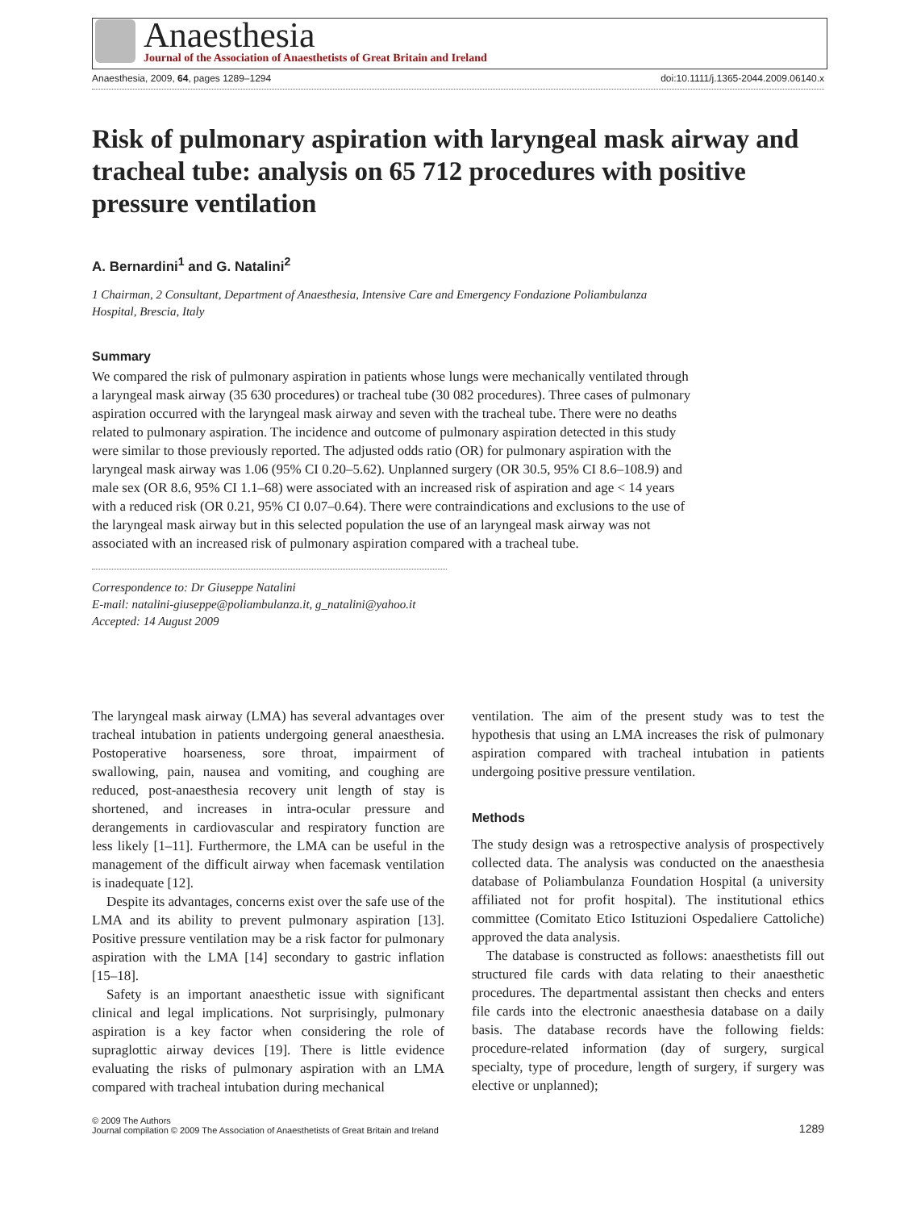Anaesthesia
Journal of the Association of Anaesthetists of Great Britain and Ireland
Anaesthesia, 2009, 64, pages 1289–1294 doi:10.1111/j.1365-2044.2009.06140.x
Risk of pulmonary aspiration with laryngeal mask airway and tracheal tube: analysis on 65 712 procedures with positive pressure ventilation
A. Bernardini<sup>1</sup> and G. Natalini<sup>2</sup>
1 Chairman, 2 Consultant, Department of Anaesthesia, Intensive Care and Emergency Fondazione Poliambulanza Hospital, Brescia, Italy
Summary
We compared the risk of pulmonary aspiration in patients whose lungs were mechanically ventilated through a laryngeal mask airway (35 630 procedures) or tracheal tube (30 082 procedures). Three cases of pulmonary aspiration occurred with the laryngeal mask airway and seven with the tracheal tube. There were no deaths related to pulmonary aspiration. The incidence and outcome of pulmonary aspiration detected in this study were similar to those previously reported. The adjusted odds ratio (OR) for pulmonary aspiration with the laryngeal mask airway was 1.06 (95% CI 0.20–5.62). Unplanned surgery (OR 30.5, 95% CI 8.6–108.9) and male sex (OR 8.6, 95% CI 1.1–68) were associated with an increased risk of aspiration and age < 14 years with a reduced risk (OR 0.21, 95% CI 0.07–0.64). There were contraindications and exclusions to the use of the laryngeal mask airway but in this selected population the use of an laryngeal mask airway was not associated with an increased risk of pulmonary aspiration compared with a tracheal tube.
Correspondence to: Dr Giuseppe Natalini
E-mail: natalini-giuseppe@poliambulanza.it, g_natalini@yahoo.it
Accepted: 14 August 2009
The laryngeal mask airway (LMA) has several advantages over tracheal intubation in patients undergoing general anaesthesia. Postoperative hoarseness, sore throat, impairment of swallowing, pain, nausea and vomiting, and coughing are reduced, post-anaesthesia recovery unit length of stay is shortened, and increases in intra-ocular pressure and derangements in cardiovascular and respiratory function are less likely [1–11]. Furthermore, the LMA can be useful in the management of the difficult airway when facemask ventilation is inadequate [12].
Despite its advantages, concerns exist over the safe use of the LMA and its ability to prevent pulmonary aspiration [13]. Positive pressure ventilation may be a risk factor for pulmonary aspiration with the LMA [14] secondary to gastric inflation [15–18].
Safety is an important anaesthetic issue with significant clinical and legal implications. Not surprisingly, pulmonary aspiration is a key factor when considering the role of supraglottic airway devices [19]. There is little evidence evaluating the risks of pulmonary aspiration with an LMA compared with tracheal intubation during mechanical
ventilation. The aim of the present study was to test the hypothesis that using an LMA increases the risk of pulmonary aspiration compared with tracheal intubation in patients undergoing positive pressure ventilation.
Methods
The study design was a retrospective analysis of prospectively collected data. The analysis was conducted on the anaesthesia database of Poliambulanza Foundation Hospital (a university affiliated not for profit hospital). The institutional ethics committee (Comitato Etico Istituzioni Ospedaliere Cattoliche) approved the data analysis.
The database is constructed as follows: anaesthetists fill out structured file cards with data relating to their anaesthetic procedures. The departmental assistant then checks and enters file cards into the electronic anaesthesia database on a daily basis. The database records have the following fields: procedure-related information (day of surgery, surgical specialty, type of procedure, length of surgery, if surgery was elective or unplanned);
© 2009 The Authors
Journal compilation © 2009 The Association of Anaesthetists of Great Britain and Ireland
1289